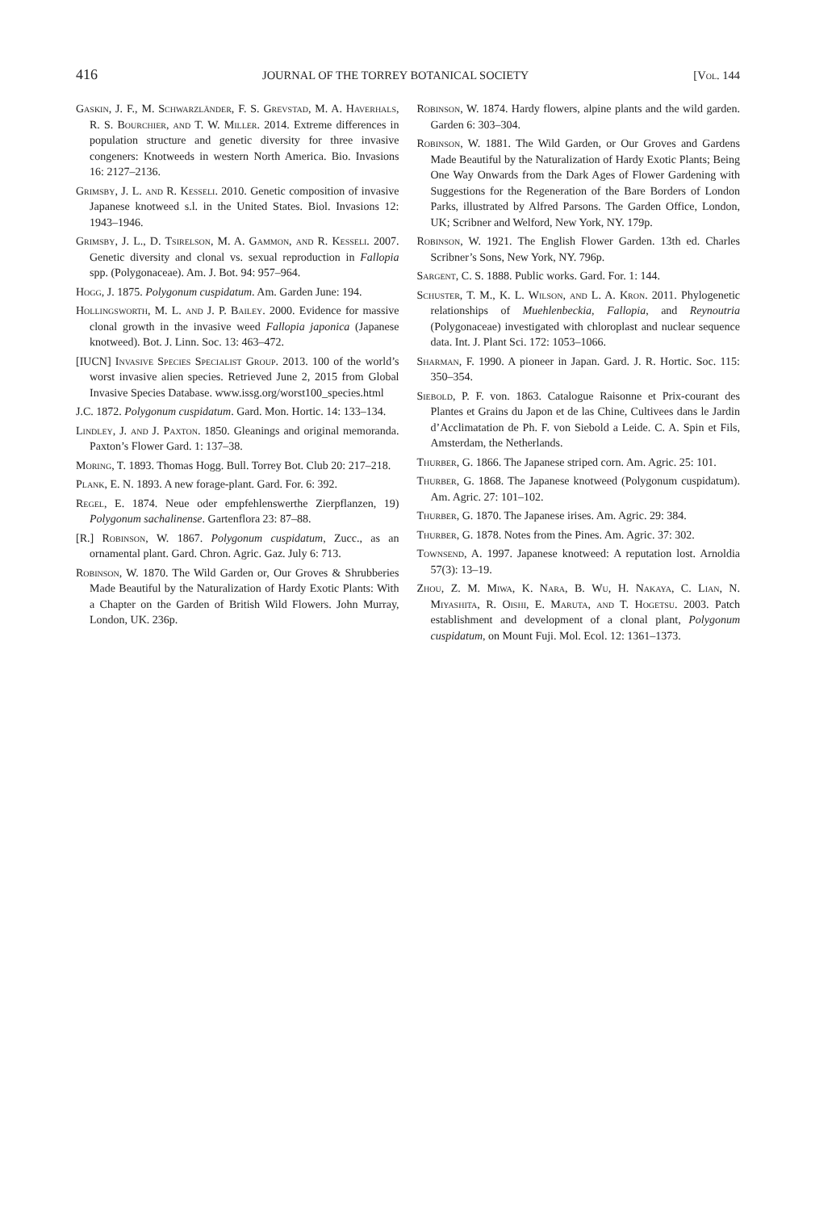416 JOURNAL OF THE TORREY BOTANICAL SOCIETY [Vol. 144
Gaskin, J. F., M. Schwarzländer, F. S. Grevstad, M. A. Haverhals, R. S. Bourchier, and T. W. Miller. 2014. Extreme differences in population structure and genetic diversity for three invasive congeners: Knotweeds in western North America. Bio. Invasions 16: 2127–2136.
Grimsby, J. L. and R. Kesseli. 2010. Genetic composition of invasive Japanese knotweed s.l. in the United States. Biol. Invasions 12: 1943–1946.
Grimsby, J. L., D. Tsirelson, M. A. Gammon, and R. Kesseli. 2007. Genetic diversity and clonal vs. sexual reproduction in Fallopia spp. (Polygonaceae). Am. J. Bot. 94: 957–964.
Hogg, J. 1875. Polygonum cuspidatum. Am. Garden June: 194.
Hollingsworth, M. L. and J. P. Bailey. 2000. Evidence for massive clonal growth in the invasive weed Fallopia japonica (Japanese knotweed). Bot. J. Linn. Soc. 13: 463–472.
[IUCN] Invasive Species Specialist Group. 2013. 100 of the world’s worst invasive alien species. Retrieved June 2, 2015 from Global Invasive Species Database. www.issg.org/worst100_species.html
J.C. 1872. Polygonum cuspidatum. Gard. Mon. Hortic. 14: 133–134.
Lindley, J. and J. Paxton. 1850. Gleanings and original memoranda. Paxton’s Flower Gard. 1: 137–38.
Moring, T. 1893. Thomas Hogg. Bull. Torrey Bot. Club 20: 217–218.
Plank, E. N. 1893. A new forage-plant. Gard. For. 6: 392.
Regel, E. 1874. Neue oder empfehlenswerthe Zierpflanzen, 19) Polygonum sachalinense. Gartenflora 23: 87–88.
[R.] Robinson, W. 1867. Polygonum cuspidatum, Zucc., as an ornamental plant. Gard. Chron. Agric. Gaz. July 6: 713.
Robinson, W. 1870. The Wild Garden or, Our Groves & Shrubberies Made Beautiful by the Naturalization of Hardy Exotic Plants: With a Chapter on the Garden of British Wild Flowers. John Murray, London, UK. 236p.
Robinson, W. 1874. Hardy flowers, alpine plants and the wild garden. Garden 6: 303–304.
Robinson, W. 1881. The Wild Garden, or Our Groves and Gardens Made Beautiful by the Naturalization of Hardy Exotic Plants; Being One Way Onwards from the Dark Ages of Flower Gardening with Suggestions for the Regeneration of the Bare Borders of London Parks, illustrated by Alfred Parsons. The Garden Office, London, UK; Scribner and Welford, New York, NY. 179p.
Robinson, W. 1921. The English Flower Garden. 13th ed. Charles Scribner’s Sons, New York, NY. 796p.
Sargent, C. S. 1888. Public works. Gard. For. 1: 144.
Schuster, T. M., K. L. Wilson, and L. A. Kron. 2011. Phylogenetic relationships of Muehlenbeckia, Fallopia, and Reynoutria (Polygonaceae) investigated with chloroplast and nuclear sequence data. Int. J. Plant Sci. 172: 1053–1066.
Sharman, F. 1990. A pioneer in Japan. Gard. J. R. Hortic. Soc. 115: 350–354.
Siebold, P. F. von. 1863. Catalogue Raisonne et Prix-courant des Plantes et Grains du Japon et de las Chine, Cultivees dans le Jardin d’Acclimatation de Ph. F. von Siebold a Leide. C. A. Spin et Fils, Amsterdam, the Netherlands.
Thurber, G. 1866. The Japanese striped corn. Am. Agric. 25: 101.
Thurber, G. 1868. The Japanese knotweed (Polygonum cuspidatum). Am. Agric. 27: 101–102.
Thurber, G. 1870. The Japanese irises. Am. Agric. 29: 384.
Thurber, G. 1878. Notes from the Pines. Am. Agric. 37: 302.
Townsend, A. 1997. Japanese knotweed: A reputation lost. Arnoldia 57(3): 13–19.
Zhou, Z. M. Miwa, K. Nara, B. Wu, H. Nakaya, C. Lian, N. Miyashita, R. Oishi, E. Maruta, and T. Hogetsu. 2003. Patch establishment and development of a clonal plant, Polygonum cuspidatum, on Mount Fuji. Mol. Ecol. 12: 1361–1373.